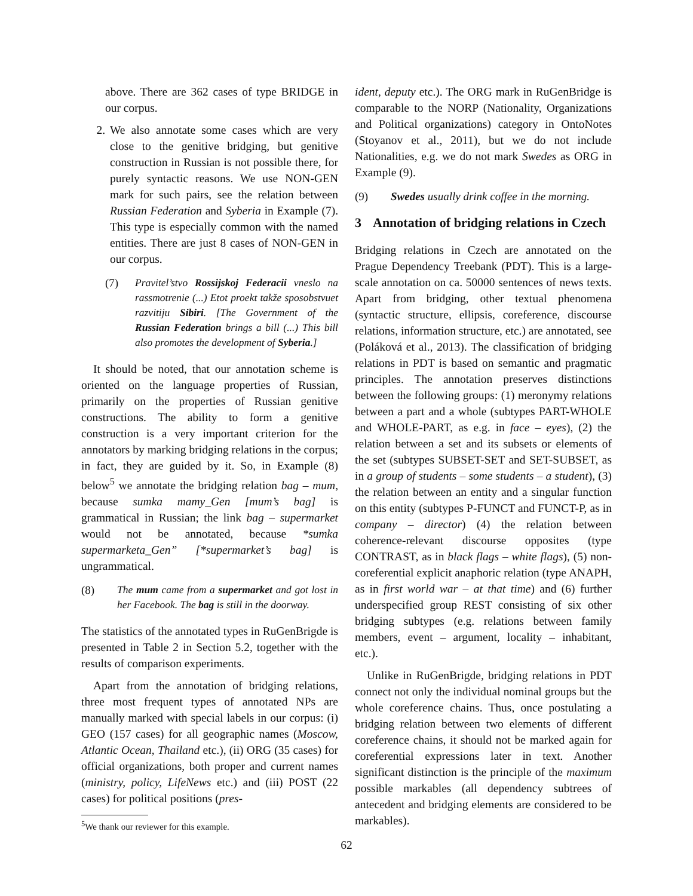above. There are 362 cases of type BRIDGE in our corpus.
2. We also annotate some cases which are very close to the genitive bridging, but genitive construction in Russian is not possible there, for purely syntactic reasons. We use NON-GEN mark for such pairs, see the relation between Russian Federation and Syberia in Example (7). This type is especially common with the named entities. There are just 8 cases of NON-GEN in our corpus.
(7) Pravitel’stvo Rossijskoj Federacii vneslo na rassmotrenie (...) Etot proekt takže sposobstvuet razvitiju Sibiri. [The Government of the Russian Federation brings a bill (...) This bill also promotes the development of Syberia.]
It should be noted, that our annotation scheme is oriented on the language properties of Russian, primarily on the properties of Russian genitive constructions. The ability to form a genitive construction is a very important criterion for the annotators by marking bridging relations in the corpus; in fact, they are guided by it. So, in Example (8) below<sup>5</sup> we annotate the bridging relation bag – mum, because sumka mamy_Gen [mum’s bag] is grammatical in Russian; the link bag – supermarket would not be annotated, because *sumka supermarketa_Gen” [*supermarket’s bag] is ungrammatical.
(8) The mum came from a supermarket and got lost in her Facebook. The bag is still in the doorway.
The statistics of the annotated types in RuGenBrigde is presented in Table 2 in Section 5.2, together with the results of comparison experiments.
Apart from the annotation of bridging relations, three most frequent types of annotated NPs are manually marked with special labels in our corpus: (i) GEO (157 cases) for all geographic names (Moscow, Atlantic Ocean, Thailand etc.), (ii) ORG (35 cases) for official organizations, both proper and current names (ministry, policy, LifeNews etc.) and (iii) POST (22 cases) for political positions (pres-
<sup>5</sup> We thank our reviewer for this example.
ident, deputy etc.). The ORG mark in RuGenBridge is comparable to the NORP (Nationality, Organizations and Political organizations) category in OntoNotes (Stoyanov et al., 2011), but we do not include Nationalities, e.g. we do not mark Swedes as ORG in Example (9).
(9) Swedes usually drink coffee in the morning.
3 Annotation of bridging relations in Czech
Bridging relations in Czech are annotated on the Prague Dependency Treebank (PDT). This is a large-scale annotation on ca. 50000 sentences of news texts. Apart from bridging, other textual phenomena (syntactic structure, ellipsis, coreference, discourse relations, information structure, etc.) are annotated, see (Poláková et al., 2013). The classification of bridging relations in PDT is based on semantic and pragmatic principles. The annotation preserves distinctions between the following groups: (1) meronymy relations between a part and a whole (subtypes PART-WHOLE and WHOLE-PART, as e.g. in face – eyes), (2) the relation between a set and its subsets or elements of the set (subtypes SUBSET-SET and SET-SUBSET, as in a group of students – some students – a student), (3) the relation between an entity and a singular function on this entity (subtypes P-FUNCT and FUNCT-P, as in company – director) (4) the relation between coherence-relevant discourse opposites (type CONTRAST, as in black flags – white flags), (5) non-coreferential explicit anaphoric relation (type ANAPH, as in first world war – at that time) and (6) further underspecified group REST consisting of six other bridging subtypes (e.g. relations between family members, event – argument, locality – inhabitant, etc.).
Unlike in RuGenBrigde, bridging relations in PDT connect not only the individual nominal groups but the whole coreference chains. Thus, once postulating a bridging relation between two elements of different coreference chains, it should not be marked again for coreferential expressions later in text. Another significant distinction is the principle of the maximum possible markables (all dependency subtrees of antecedent and bridging elements are considered to be markables).
62